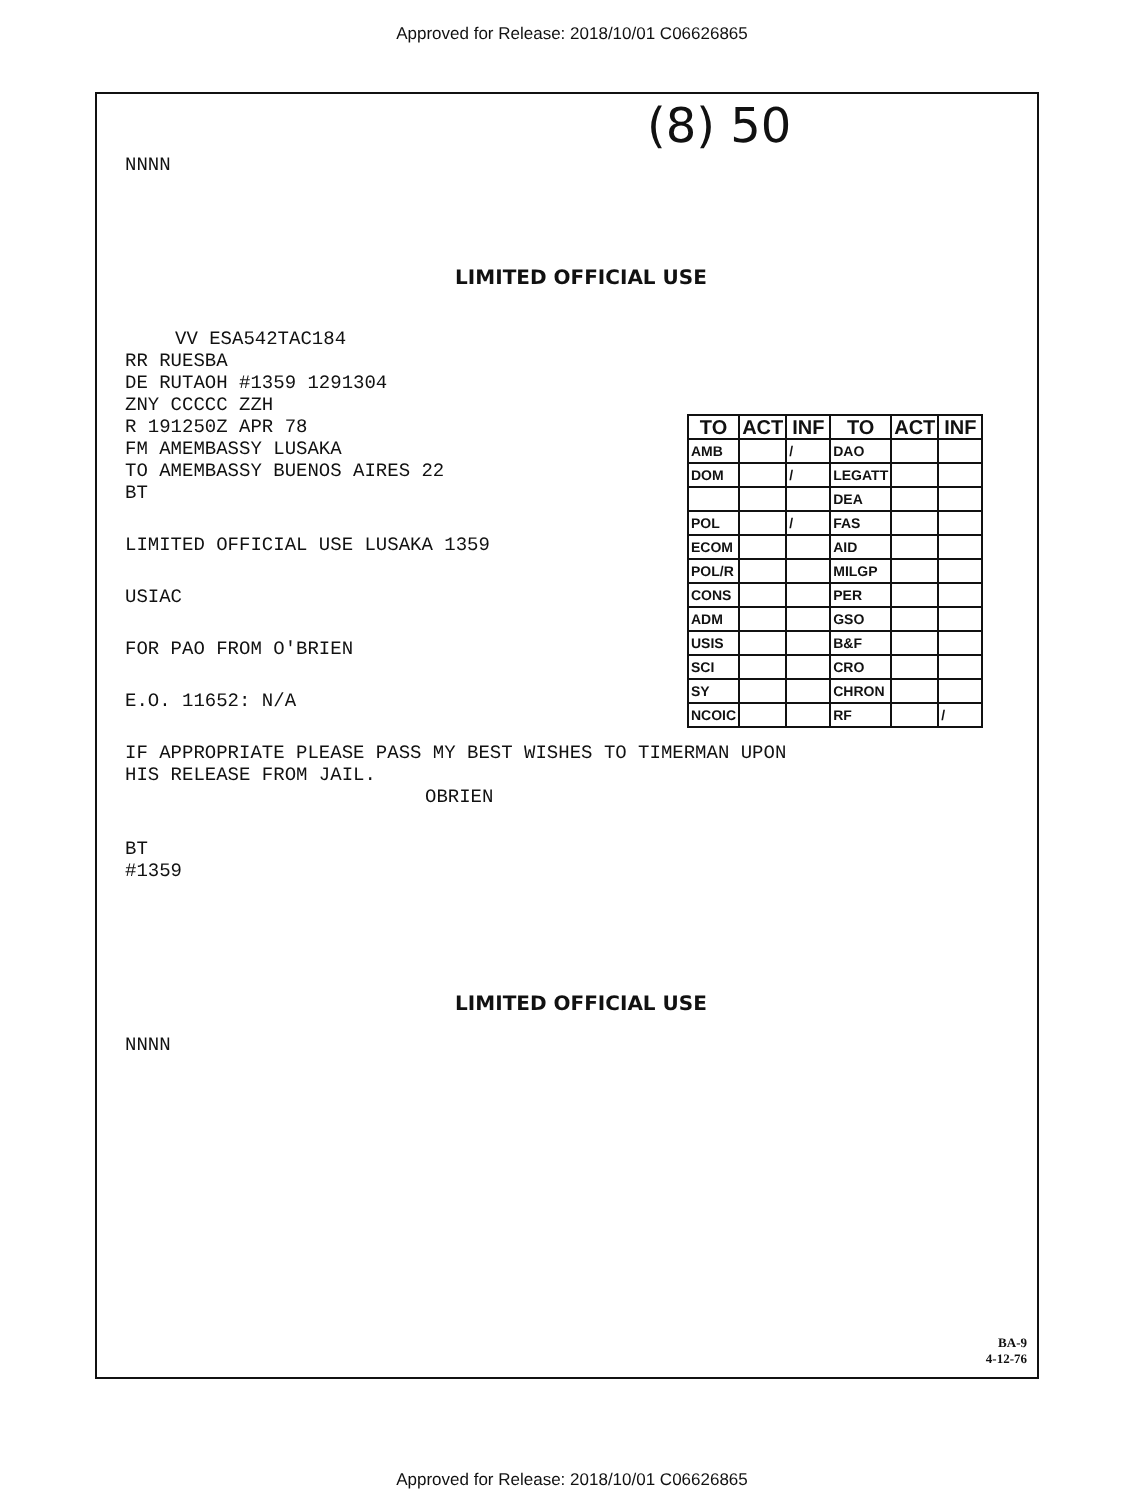Approved for Release: 2018/10/01 C06626865
(8) 50
NNNN
LIMITED OFFICIAL USE
VV ESA542TAC184
RR RUESBA
DE RUTAOH #1359 1291304
ZNY CCCCC ZZH
R 191250Z APR 78
FM AMEMBASSY LUSAKA
TO AMEMBASSY BUENOS AIRES 22
BT
| TO | ACT | INF | TO | ACT | INF |
| --- | --- | --- | --- | --- | --- |
| AMB | | / | DAO | | |
| DOM | | / | LEGATT | | |
| | | | DEA | | |
| POL | | / | FAS | | |
| ECOM | | | AID | | |
| POL/R | | | MILGP | | |
| CONS | | | PER | | |
| ADM | | | GSO | | |
| USIS | | | B&F | | |
| SCI | | | CRO | | |
| SY | | | CHRON | | |
| NCOIC | | | RF | | / |
LIMITED OFFICIAL USE LUSAKA 1359
USIAC
FOR PAO FROM O'BRIEN
E.O. 11652: N/A
IF APPROPRIATE PLEASE PASS MY BEST WISHES TO TIMERMAN UPON
HIS RELEASE FROM JAIL.
OBRIEN
BT
#1359
LIMITED OFFICIAL USE
NNNN
BA-9
4-12-76
Approved for Release: 2018/10/01 C06626865